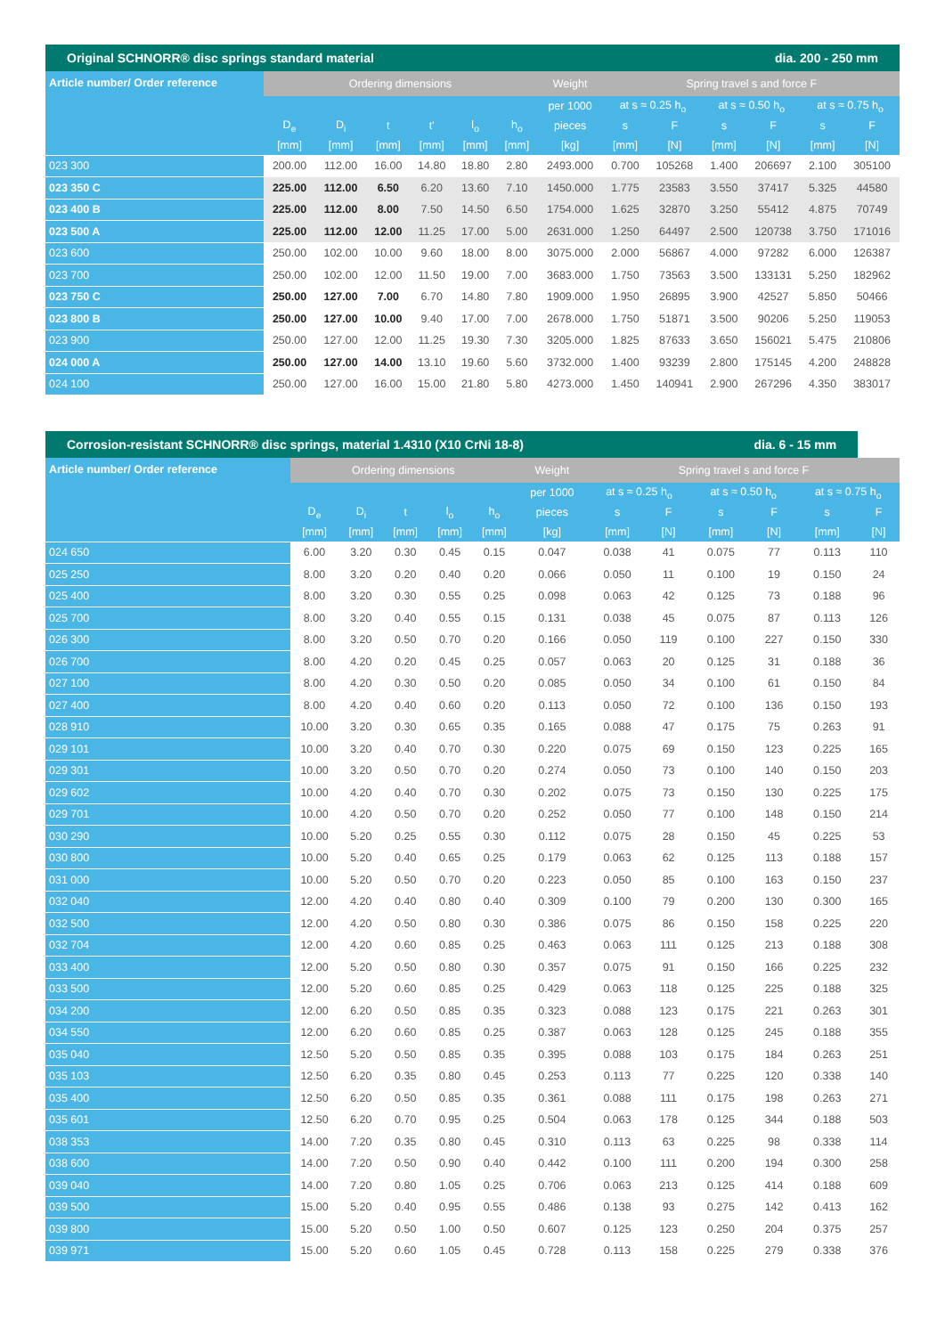| Original SCHNORR® disc springs standard material | | | | | | | | | | dia. 200 - 250 mm | | | |
| Article number/ Order reference | Ordering dimensions | | | | | | Weight | Spring travel s and force F | | | | | |
| | | | | | | | per 1000 | at s ≈ 0.25 h<sub>o</sub> | | at s ≈ 0.50 h<sub>o</sub> | | at s ≈ 0.75 h<sub>o</sub> | |
| | D<sub>e</sub> | D<sub>i</sub> | t | t' | l<sub>o</sub> | h<sub>o</sub> | pieces | s | F | s | F | s | F |
| | [mm] | [mm] | [mm] | [mm] | [mm] | [mm] | [kg] | [mm] | [N] | [mm] | [N] | [mm] | [N] |
| 023 300 | 200.00 | 112.00 | 16.00 | 14.80 | 18.80 | 2.80 | 2493.000 | 0.700 | 105268 | 1.400 | 206697 | 2.100 | 305100 |
| 023 350 C | 225.00 | 112.00 | 6.50 | 6.20 | 13.60 | 7.10 | 1450.000 | 1.775 | 23583 | 3.550 | 37417 | 5.325 | 44580 |
| 023 400 B | 225.00 | 112.00 | 8.00 | 7.50 | 14.50 | 6.50 | 1754.000 | 1.625 | 32870 | 3.250 | 55412 | 4.875 | 70749 |
| 023 500 A | 225.00 | 112.00 | 12.00 | 11.25 | 17.00 | 5.00 | 2631.000 | 1.250 | 64497 | 2.500 | 120738 | 3.750 | 171016 |
| 023 600 | 250.00 | 102.00 | 10.00 | 9.60 | 18.00 | 8.00 | 3075.000 | 2.000 | 56867 | 4.000 | 97282 | 6.000 | 126387 |
| 023 700 | 250.00 | 102.00 | 12.00 | 11.50 | 19.00 | 7.00 | 3683.000 | 1.750 | 73563 | 3.500 | 133131 | 5.250 | 182962 |
| 023 750 C | 250.00 | 127.00 | 7.00 | 6.70 | 14.80 | 7.80 | 1909.000 | 1.950 | 26895 | 3.900 | 42527 | 5.850 | 50466 |
| 023 800 B | 250.00 | 127.00 | 10.00 | 9.40 | 17.00 | 7.00 | 2678.000 | 1.750 | 51871 | 3.500 | 90206 | 5.250 | 119053 |
| 023 900 | 250.00 | 127.00 | 12.00 | 11.25 | 19.30 | 7.30 | 3205.000 | 1.825 | 87633 | 3.650 | 156021 | 5.475 | 210806 |
| 024 000 A | 250.00 | 127.00 | 14.00 | 13.10 | 19.60 | 5.60 | 3732.000 | 1.400 | 93239 | 2.800 | 175145 | 4.200 | 248828 |
| 024 100 | 250.00 | 127.00 | 16.00 | 15.00 | 21.80 | 5.80 | 4273.000 | 1.450 | 140941 | 2.900 | 267296 | 4.350 | 383017 |
| Corrosion-resistant SCHNORR® disc springs, material 1.4310 (X10 CrNi 18-8) | | | | | | | | | dia. 6 - 15 mm | | | |
| Article number/ Order reference | Ordering dimensions | | | | | Weight | Spring travel s and force F | | | | | |
| | | | | | | per 1000 | at s ≈ 0.25 h<sub>o</sub> | | at s ≈ 0.50 h<sub>o</sub> | | at s ≈ 0.75 h<sub>o</sub> | |
| | D<sub>e</sub> | D<sub>i</sub> | t | l<sub>o</sub> | h<sub>o</sub> | pieces | s | F | s | F | s | F |
| | [mm] | [mm] | [mm] | [mm] | [mm] | [kg] | [mm] | [N] | [mm] | [N] | [mm] | [N] |
| 024 650 | 6.00 | 3.20 | 0.30 | 0.45 | 0.15 | 0.047 | 0.038 | 41 | 0.075 | 77 | 0.113 | 110 |
| 025 250 | 8.00 | 3.20 | 0.20 | 0.40 | 0.20 | 0.066 | 0.050 | 11 | 0.100 | 19 | 0.150 | 24 |
| 025 400 | 8.00 | 3.20 | 0.30 | 0.55 | 0.25 | 0.098 | 0.063 | 42 | 0.125 | 73 | 0.188 | 96 |
| 025 700 | 8.00 | 3.20 | 0.40 | 0.55 | 0.15 | 0.131 | 0.038 | 45 | 0.075 | 87 | 0.113 | 126 |
| 026 300 | 8.00 | 3.20 | 0.50 | 0.70 | 0.20 | 0.166 | 0.050 | 119 | 0.100 | 227 | 0.150 | 330 |
| 026 700 | 8.00 | 4.20 | 0.20 | 0.45 | 0.25 | 0.057 | 0.063 | 20 | 0.125 | 31 | 0.188 | 36 |
| 027 100 | 8.00 | 4.20 | 0.30 | 0.50 | 0.20 | 0.085 | 0.050 | 34 | 0.100 | 61 | 0.150 | 84 |
| 027 400 | 8.00 | 4.20 | 0.40 | 0.60 | 0.20 | 0.113 | 0.050 | 72 | 0.100 | 136 | 0.150 | 193 |
| 028 910 | 10.00 | 3.20 | 0.30 | 0.65 | 0.35 | 0.165 | 0.088 | 47 | 0.175 | 75 | 0.263 | 91 |
| 029 101 | 10.00 | 3.20 | 0.40 | 0.70 | 0.30 | 0.220 | 0.075 | 69 | 0.150 | 123 | 0.225 | 165 |
| 029 301 | 10.00 | 3.20 | 0.50 | 0.70 | 0.20 | 0.274 | 0.050 | 73 | 0.100 | 140 | 0.150 | 203 |
| 029 602 | 10.00 | 4.20 | 0.40 | 0.70 | 0.30 | 0.202 | 0.075 | 73 | 0.150 | 130 | 0.225 | 175 |
| 029 701 | 10.00 | 4.20 | 0.50 | 0.70 | 0.20 | 0.252 | 0.050 | 77 | 0.100 | 148 | 0.150 | 214 |
| 030 290 | 10.00 | 5.20 | 0.25 | 0.55 | 0.30 | 0.112 | 0.075 | 28 | 0.150 | 45 | 0.225 | 53 |
| 030 800 | 10.00 | 5.20 | 0.40 | 0.65 | 0.25 | 0.179 | 0.063 | 62 | 0.125 | 113 | 0.188 | 157 |
| 031 000 | 10.00 | 5.20 | 0.50 | 0.70 | 0.20 | 0.223 | 0.050 | 85 | 0.100 | 163 | 0.150 | 237 |
| 032 040 | 12.00 | 4.20 | 0.40 | 0.80 | 0.40 | 0.309 | 0.100 | 79 | 0.200 | 130 | 0.300 | 165 |
| 032 500 | 12.00 | 4.20 | 0.50 | 0.80 | 0.30 | 0.386 | 0.075 | 86 | 0.150 | 158 | 0.225 | 220 |
| 032 704 | 12.00 | 4.20 | 0.60 | 0.85 | 0.25 | 0.463 | 0.063 | 111 | 0.125 | 213 | 0.188 | 308 |
| 033 400 | 12.00 | 5.20 | 0.50 | 0.80 | 0.30 | 0.357 | 0.075 | 91 | 0.150 | 166 | 0.225 | 232 |
| 033 500 | 12.00 | 5.20 | 0.60 | 0.85 | 0.25 | 0.429 | 0.063 | 118 | 0.125 | 225 | 0.188 | 325 |
| 034 200 | 12.00 | 6.20 | 0.50 | 0.85 | 0.35 | 0.323 | 0.088 | 123 | 0.175 | 221 | 0.263 | 301 |
| 034 550 | 12.00 | 6.20 | 0.60 | 0.85 | 0.25 | 0.387 | 0.063 | 128 | 0.125 | 245 | 0.188 | 355 |
| 035 040 | 12.50 | 5.20 | 0.50 | 0.85 | 0.35 | 0.395 | 0.088 | 103 | 0.175 | 184 | 0.263 | 251 |
| 035 103 | 12.50 | 6.20 | 0.35 | 0.80 | 0.45 | 0.253 | 0.113 | 77 | 0.225 | 120 | 0.338 | 140 |
| 035 400 | 12.50 | 6.20 | 0.50 | 0.85 | 0.35 | 0.361 | 0.088 | 111 | 0.175 | 198 | 0.263 | 271 |
| 035 601 | 12.50 | 6.20 | 0.70 | 0.95 | 0.25 | 0.504 | 0.063 | 178 | 0.125 | 344 | 0.188 | 503 |
| 038 353 | 14.00 | 7.20 | 0.35 | 0.80 | 0.45 | 0.310 | 0.113 | 63 | 0.225 | 98 | 0.338 | 114 |
| 038 600 | 14.00 | 7.20 | 0.50 | 0.90 | 0.40 | 0.442 | 0.100 | 111 | 0.200 | 194 | 0.300 | 258 |
| 039 040 | 14.00 | 7.20 | 0.80 | 1.05 | 0.25 | 0.706 | 0.063 | 213 | 0.125 | 414 | 0.188 | 609 |
| 039 500 | 15.00 | 5.20 | 0.40 | 0.95 | 0.55 | 0.486 | 0.138 | 93 | 0.275 | 142 | 0.413 | 162 |
| 039 800 | 15.00 | 5.20 | 0.50 | 1.00 | 0.50 | 0.607 | 0.125 | 123 | 0.250 | 204 | 0.375 | 257 |
| 039 971 | 15.00 | 5.20 | 0.60 | 1.05 | 0.45 | 0.728 | 0.113 | 158 | 0.225 | 279 | 0.338 | 376 |